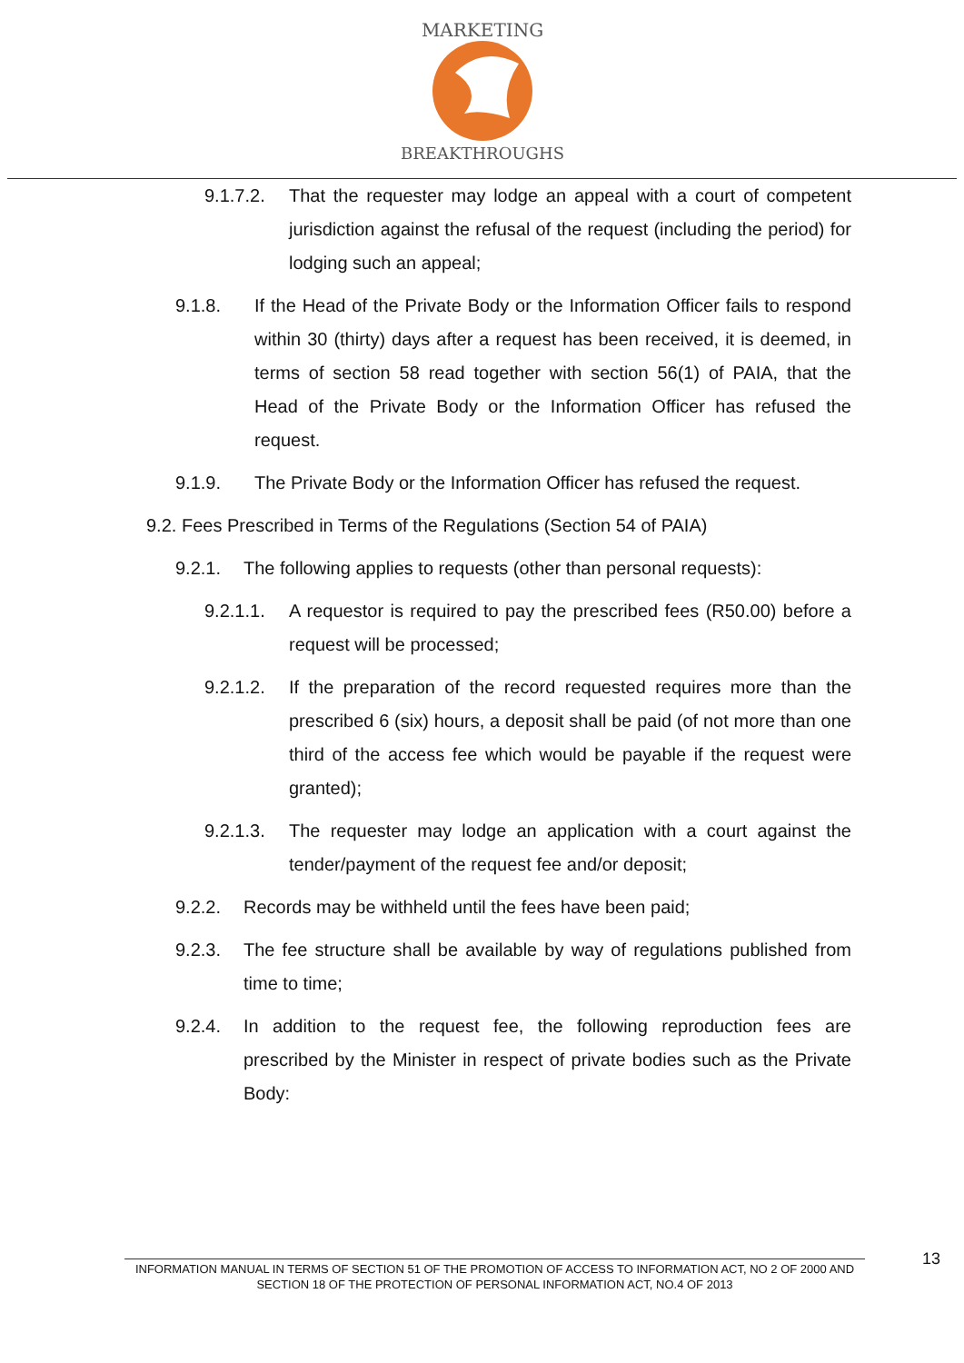MARKETING
BREAKTHROUGHS
9.1.7.2. That the requester may lodge an appeal with a court of competent jurisdiction against the refusal of the request (including the period) for lodging such an appeal;
9.1.8. If the Head of the Private Body or the Information Officer fails to respond within 30 (thirty) days after a request has been received, it is deemed, in terms of section 58 read together with section 56(1) of PAIA, that the Head of the Private Body or the Information Officer has refused the request.
9.1.9. The Private Body or the Information Officer has refused the request.
9.2. Fees Prescribed in Terms of the Regulations (Section 54 of PAIA)
9.2.1. The following applies to requests (other than personal requests):
9.2.1.1. A requestor is required to pay the prescribed fees (R50.00) before a request will be processed;
9.2.1.2. If the preparation of the record requested requires more than the prescribed 6 (six) hours, a deposit shall be paid (of not more than one third of the access fee which would be payable if the request were granted);
9.2.1.3. The requester may lodge an application with a court against the tender/payment of the request fee and/or deposit;
9.2.2. Records may be withheld until the fees have been paid;
9.2.3. The fee structure shall be available by way of regulations published from time to time;
9.2.4. In addition to the request fee, the following reproduction fees are prescribed by the Minister in respect of private bodies such as the Private Body:
INFORMATION MANUAL IN TERMS OF SECTION 51 OF THE PROMOTION OF ACCESS TO INFORMATION ACT, NO 2 OF 2000 AND SECTION 18 OF THE PROTECTION OF PERSONAL INFORMATION ACT, NO.4 OF 2013
13